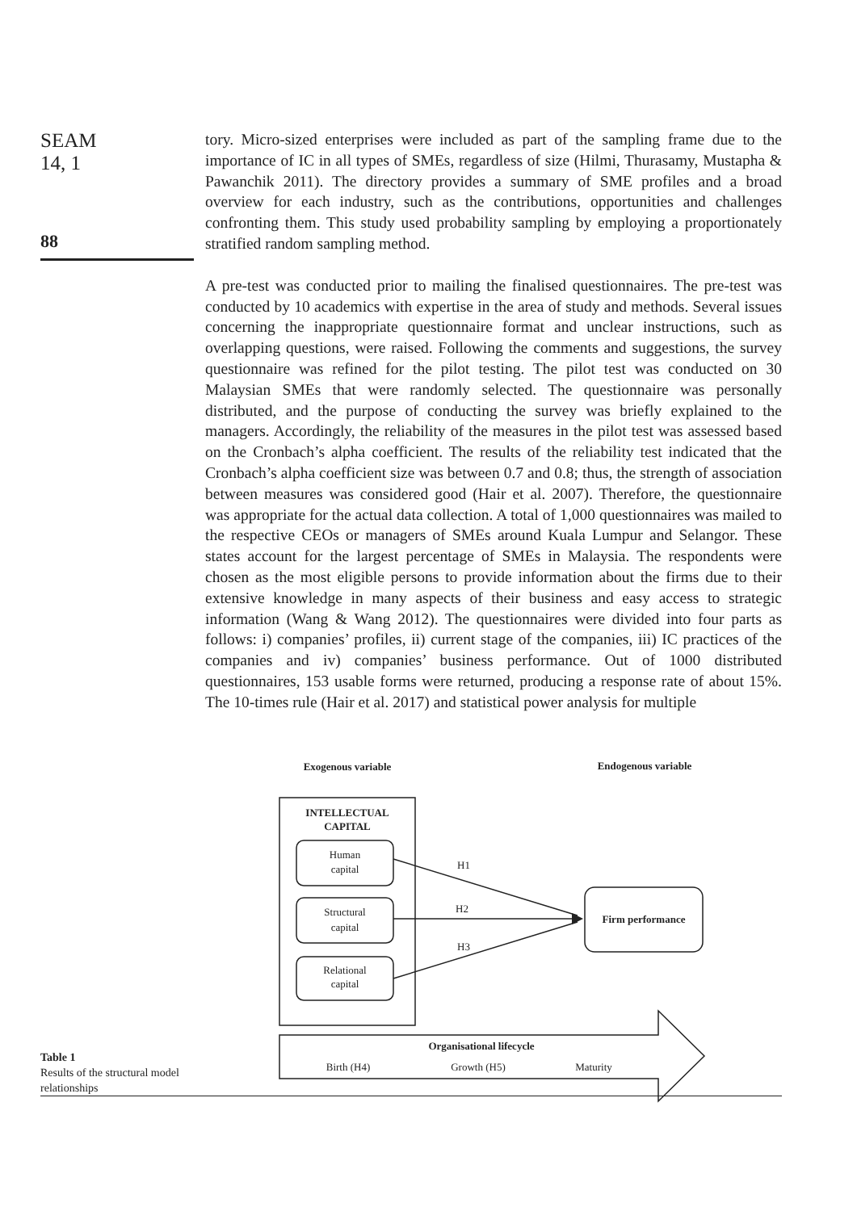SEAM
14, 1
88
tory. Micro-sized enterprises were included as part of the sampling frame due to the importance of IC in all types of SMEs, regardless of size (Hilmi, Thurasamy, Mustapha & Pawanchik 2011). The directory provides a summary of SME profiles and a broad overview for each industry, such as the contributions, opportunities and challenges confronting them. This study used probability sampling by employing a proportionately stratified random sampling method.
A pre-test was conducted prior to mailing the finalised questionnaires. The pre-test was conducted by 10 academics with expertise in the area of study and methods. Several issues concerning the inappropriate questionnaire format and unclear instructions, such as overlapping questions, were raised. Following the comments and suggestions, the survey questionnaire was refined for the pilot testing. The pilot test was conducted on 30 Malaysian SMEs that were randomly selected. The questionnaire was personally distributed, and the purpose of conducting the survey was briefly explained to the managers. Accordingly, the reliability of the measures in the pilot test was assessed based on the Cronbach’s alpha coefficient. The results of the reliability test indicated that the Cronbach’s alpha coefficient size was between 0.7 and 0.8; thus, the strength of association between measures was considered good (Hair et al. 2007). Therefore, the questionnaire was appropriate for the actual data collection. A total of 1,000 questionnaires was mailed to the respective CEOs or managers of SMEs around Kuala Lumpur and Selangor. These states account for the largest percentage of SMEs in Malaysia. The respondents were chosen as the most eligible persons to provide information about the firms due to their extensive knowledge in many aspects of their business and easy access to strategic information (Wang & Wang 2012). The questionnaires were divided into four parts as follows: i) companies’ profiles, ii) current stage of the companies, iii) IC practices of the companies and iv) companies’ business performance. Out of 1000 distributed questionnaires, 153 usable forms were returned, producing a response rate of about 15%. The 10-times rule (Hair et al. 2017) and statistical power analysis for multiple
Exogenous variable
Endogenous variable
INTELLECTUAL
CAPITAL
Human
capital
Structural
capital
Relational
capital
H1
H2
H3
Firm performance
Organisational lifecycle
Birth (H4)
Growth (H5)
Maturity
Table 1
Results of the structural model
relationships